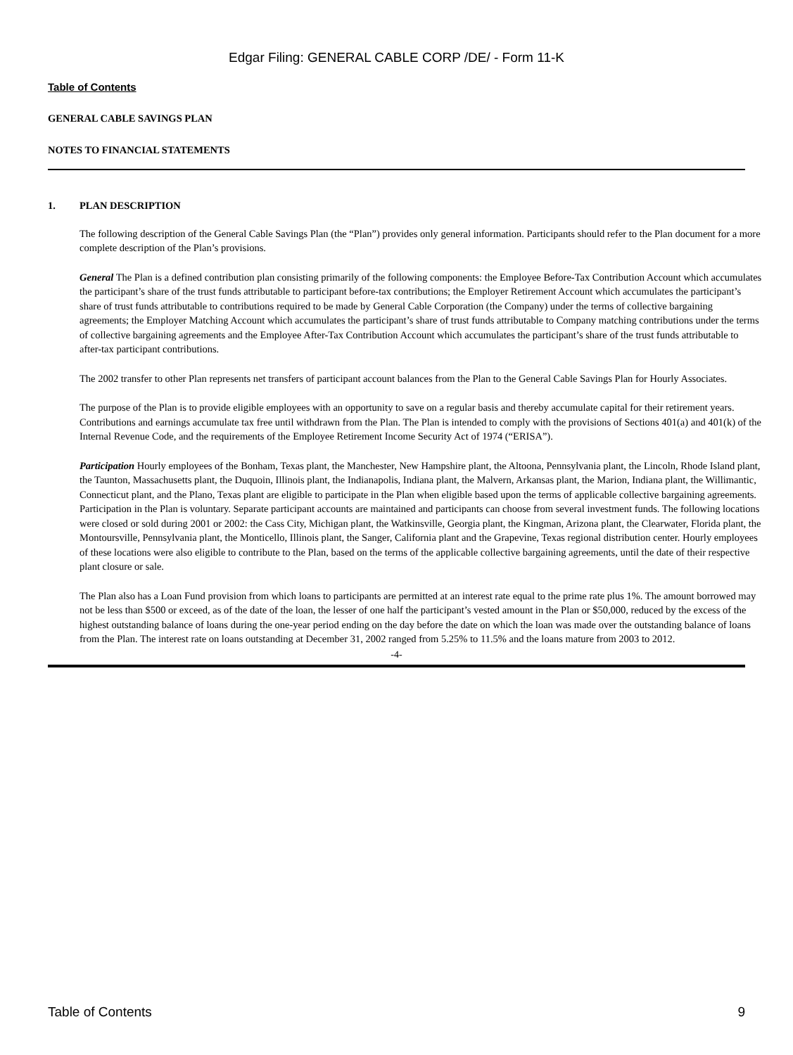Edgar Filing: GENERAL CABLE CORP /DE/ - Form 11-K
Table of Contents
GENERAL CABLE SAVINGS PLAN
NOTES TO FINANCIAL STATEMENTS
1. PLAN DESCRIPTION
The following description of the General Cable Savings Plan (the “Plan”) provides only general information. Participants should refer to the Plan document for a more complete description of the Plan’s provisions.
General The Plan is a defined contribution plan consisting primarily of the following components: the Employee Before-Tax Contribution Account which accumulates the participant’s share of the trust funds attributable to participant before-tax contributions; the Employer Retirement Account which accumulates the participant’s share of trust funds attributable to contributions required to be made by General Cable Corporation (the Company) under the terms of collective bargaining agreements; the Employer Matching Account which accumulates the participant’s share of trust funds attributable to Company matching contributions under the terms of collective bargaining agreements and the Employee After-Tax Contribution Account which accumulates the participant’s share of the trust funds attributable to after-tax participant contributions.
The 2002 transfer to other Plan represents net transfers of participant account balances from the Plan to the General Cable Savings Plan for Hourly Associates.
The purpose of the Plan is to provide eligible employees with an opportunity to save on a regular basis and thereby accumulate capital for their retirement years. Contributions and earnings accumulate tax free until withdrawn from the Plan. The Plan is intended to comply with the provisions of Sections 401(a) and 401(k) of the Internal Revenue Code, and the requirements of the Employee Retirement Income Security Act of 1974 (“ERISA”).
Participation Hourly employees of the Bonham, Texas plant, the Manchester, New Hampshire plant, the Altoona, Pennsylvania plant, the Lincoln, Rhode Island plant, the Taunton, Massachusetts plant, the Duquoin, Illinois plant, the Indianapolis, Indiana plant, the Malvern, Arkansas plant, the Marion, Indiana plant, the Willimantic, Connecticut plant, and the Plano, Texas plant are eligible to participate in the Plan when eligible based upon the terms of applicable collective bargaining agreements. Participation in the Plan is voluntary. Separate participant accounts are maintained and participants can choose from several investment funds. The following locations were closed or sold during 2001 or 2002: the Cass City, Michigan plant, the Watkinsville, Georgia plant, the Kingman, Arizona plant, the Clearwater, Florida plant, the Montoursville, Pennsylvania plant, the Monticello, Illinois plant, the Sanger, California plant and the Grapevine, Texas regional distribution center. Hourly employees of these locations were also eligible to contribute to the Plan, based on the terms of the applicable collective bargaining agreements, until the date of their respective plant closure or sale.
The Plan also has a Loan Fund provision from which loans to participants are permitted at an interest rate equal to the prime rate plus 1%. The amount borrowed may not be less than $500 or exceed, as of the date of the loan, the lesser of one half the participant’s vested amount in the Plan or $50,000, reduced by the excess of the highest outstanding balance of loans during the one-year period ending on the day before the date on which the loan was made over the outstanding balance of loans from the Plan. The interest rate on loans outstanding at December 31, 2002 ranged from 5.25% to 11.5% and the loans mature from 2003 to 2012.
-4-
Table of Contents 9